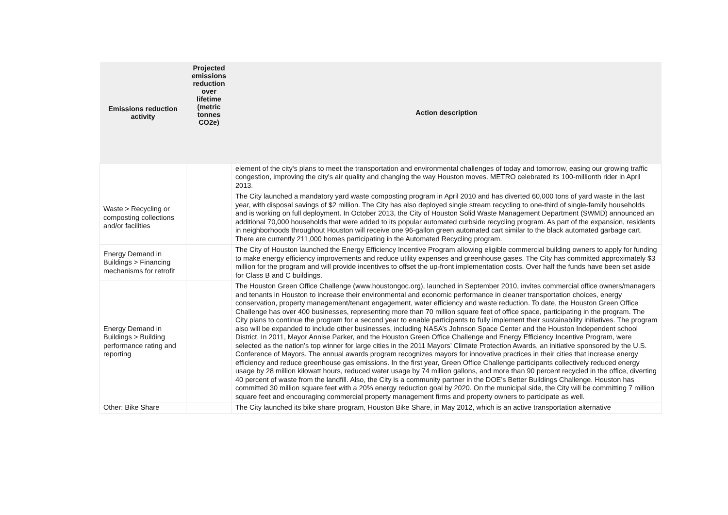| Emissions reduction activity | Projected emissions reduction over lifetime (metric tonnes CO2e) | Action description |
| --- | --- | --- |
| | | element of the city's plans to meet the transportation and environmental challenges of today and tomorrow, easing our growing traffic congestion, improving the city's air quality and changing the way Houston moves. METRO celebrated its 100-millionth rider in April 2013. |
| Waste > Recycling or composting collections and/or facilities | | The City launched a mandatory yard waste composting program in April 2010 and has diverted 60,000 tons of yard waste in the last year, with disposal savings of $2 million. The City has also deployed single stream recycling to one-third of single-family households and is working on full deployment. In October 2013, the City of Houston Solid Waste Management Department (SWMD) announced an additional 70,000 households that were added to its popular automated curbside recycling program. As part of the expansion, residents in neighborhoods throughout Houston will receive one 96-gallon green automated cart similar to the black automated garbage cart. There are currently 211,000 homes participating in the Automated Recycling program. |
| Energy Demand in Buildings > Financing mechanisms for retrofit | | The City of Houston launched the Energy Efficiency Incentive Program allowing eligible commercial building owners to apply for funding to make energy efficiency improvements and reduce utility expenses and greenhouse gases. The City has committed approximately $3 million for the program and will provide incentives to offset the up-front implementation costs. Over half the funds have been set aside for Class B and C buildings. |
| Energy Demand in Buildings > Building performance rating and reporting | | The Houston Green Office Challenge (www.houstongoc.org), launched in September 2010, invites commercial office owners/managers and tenants in Houston to increase their environmental and economic performance in cleaner transportation choices, energy conservation, property management/tenant engagement, water efficiency and waste reduction. To date, the Houston Green Office Challenge has over 400 businesses, representing more than 70 million square feet of office space, participating in the program. The City plans to continue the program for a second year to enable participants to fully implement their sustainability initiatives. The program also will be expanded to include other businesses, including NASA’s Johnson Space Center and the Houston Independent school District. In 2011, Mayor Annise Parker, and the Houston Green Office Challenge and Energy Efficiency Incentive Program, were selected as the nation’s top winner for large cities in the 2011 Mayors’ Climate Protection Awards, an initiative sponsored by the U.S. Conference of Mayors. The annual awards program recognizes mayors for innovative practices in their cities that increase energy efficiency and reduce greenhouse gas emissions. In the first year, Green Office Challenge participants collectively reduced energy usage by 28 million kilowatt hours, reduced water usage by 74 million gallons, and more than 90 percent recycled in the office, diverting 40 percent of waste from the landfill. Also, the City is a community partner in the DOE’s Better Buildings Challenge. Houston has committed 30 million square feet with a 20% energy reduction goal by 2020. On the municipal side, the City will be committing 7 million square feet and encouraging commercial property management firms and property owners to participate as well. |
| Other: Bike Share | | The City launched its bike share program, Houston Bike Share, in May 2012, which is an active transportation alternative |